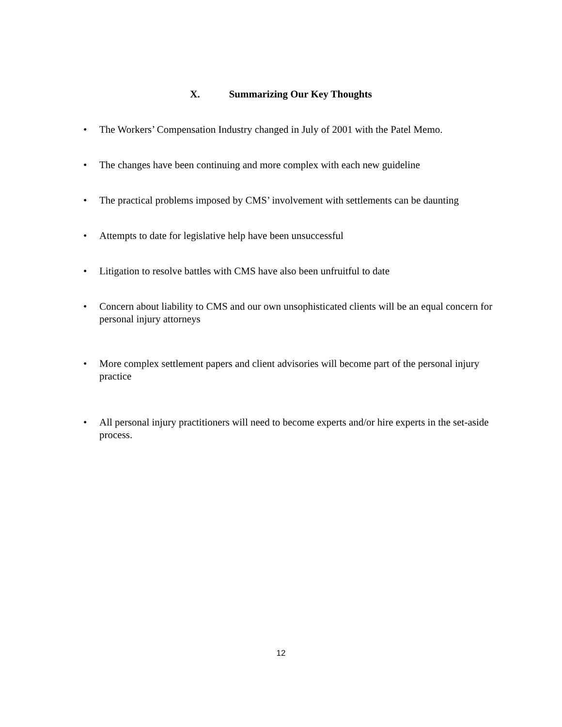X. Summarizing Our Key Thoughts
• The Workers’ Compensation Industry changed in July of 2001 with the Patel Memo.
• The changes have been continuing and more complex with each new guideline
• The practical problems imposed by CMS’ involvement with settlements can be daunting
• Attempts to date for legislative help have been unsuccessful
• Litigation to resolve battles with CMS have also been unfruitful to date
• Concern about liability to CMS and our own unsophisticated clients will be an equal concern for personal injury attorneys
• More complex settlement papers and client advisories will become part of the personal injury practice
• All personal injury practitioners will need to become experts and/or hire experts in the set-aside process.
12